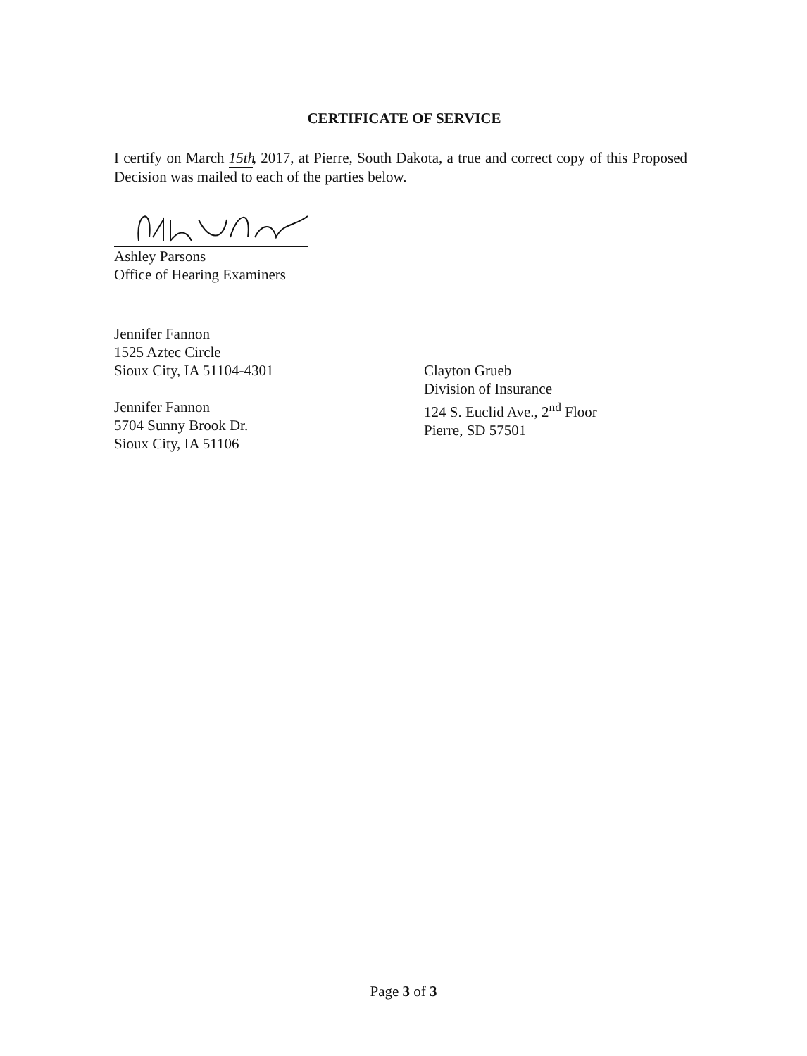CERTIFICATE OF SERVICE
I certify on March 15th, 2017, at Pierre, South Dakota, a true and correct copy of this Proposed Decision was mailed to each of the parties below.
Ashley Parsons
Office of Hearing Examiners
Jennifer Fannon
1525 Aztec Circle
Sioux City, IA 51104-4301
Jennifer Fannon
5704 Sunny Brook Dr.
Sioux City, IA 51106
Clayton Grueb
Division of Insurance
124 S. Euclid Ave., 2<sup>nd</sup> Floor
Pierre, SD 57501
Page 3 of 3